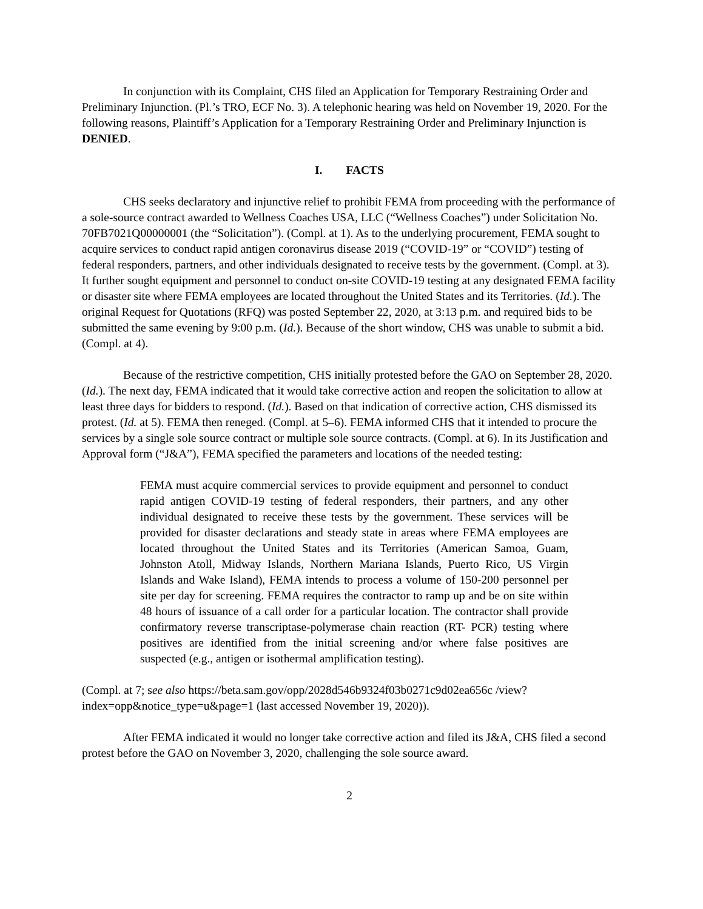In conjunction with its Complaint, CHS filed an Application for Temporary Restraining Order and Preliminary Injunction. (Pl.’s TRO, ECF No. 3). A telephonic hearing was held on November 19, 2020. For the following reasons, Plaintiff’s Application for a Temporary Restraining Order and Preliminary Injunction is DENIED.
I. FACTS
CHS seeks declaratory and injunctive relief to prohibit FEMA from proceeding with the performance of a sole-source contract awarded to Wellness Coaches USA, LLC (“Wellness Coaches”) under Solicitation No. 70FB7021Q00000001 (the “Solicitation”). (Compl. at 1). As to the underlying procurement, FEMA sought to acquire services to conduct rapid antigen coronavirus disease 2019 (“COVID-19” or “COVID”) testing of federal responders, partners, and other individuals designated to receive tests by the government. (Compl. at 3). It further sought equipment and personnel to conduct on-site COVID-19 testing at any designated FEMA facility or disaster site where FEMA employees are located throughout the United States and its Territories. (Id.). The original Request for Quotations (RFQ) was posted September 22, 2020, at 3:13 p.m. and required bids to be submitted the same evening by 9:00 p.m. (Id.). Because of the short window, CHS was unable to submit a bid. (Compl. at 4).
Because of the restrictive competition, CHS initially protested before the GAO on September 28, 2020. (Id.). The next day, FEMA indicated that it would take corrective action and reopen the solicitation to allow at least three days for bidders to respond. (Id.). Based on that indication of corrective action, CHS dismissed its protest. (Id. at 5). FEMA then reneged. (Compl. at 5–6). FEMA informed CHS that it intended to procure the services by a single sole source contract or multiple sole source contracts. (Compl. at 6). In its Justification and Approval form (“J&A”), FEMA specified the parameters and locations of the needed testing:
FEMA must acquire commercial services to provide equipment and personnel to conduct rapid antigen COVID-19 testing of federal responders, their partners, and any other individual designated to receive these tests by the government. These services will be provided for disaster declarations and steady state in areas where FEMA employees are located throughout the United States and its Territories (American Samoa, Guam, Johnston Atoll, Midway Islands, Northern Mariana Islands, Puerto Rico, US Virgin Islands and Wake Island), FEMA intends to process a volume of 150-200 personnel per site per day for screening. FEMA requires the contractor to ramp up and be on site within 48 hours of issuance of a call order for a particular location. The contractor shall provide confirmatory reverse transcriptase-polymerase chain reaction (RT- PCR) testing where positives are identified from the initial screening and/or where false positives are suspected (e.g., antigen or isothermal amplification testing).
(Compl. at 7; see also https://beta.sam.gov/opp/2028d546b9324f03b0271c9d02ea656c /view?index=opp&notice_type=u&page=1 (last accessed November 19, 2020)).
After FEMA indicated it would no longer take corrective action and filed its J&A, CHS filed a second protest before the GAO on November 3, 2020, challenging the sole source award.
2